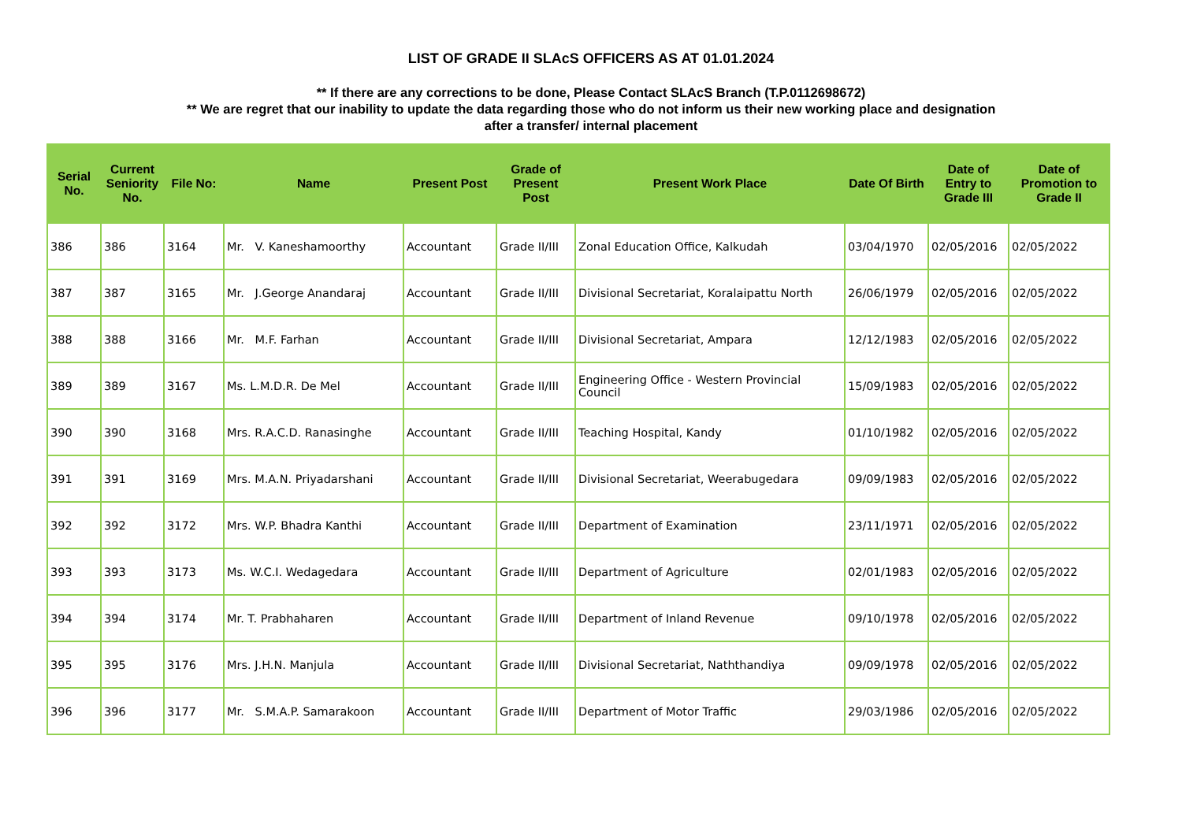LIST OF GRADE II SLAcS OFFICERS AS AT 01.01.2024
** If there are any corrections to be done, Please Contact SLAcS Branch (T.P.0112698672)
** We are regret that our inability to update the data regarding those who do not inform us their new working place and designation
after a transfer/ internal placement
| Serial No. | Current Seniority No. | File No: | Name | Present Post | Grade of Present Post | Present Work Place | Date Of Birth | Date of Entry to Grade III | Date of Promotion to Grade II |
| --- | --- | --- | --- | --- | --- | --- | --- | --- | --- |
| 386 | 386 | 3164 | Mr. V. Kaneshamoorthy | Accountant | Grade II/III | Zonal Education Office, Kalkudah | 03/04/1970 | 02/05/2016 | 02/05/2022 |
| 387 | 387 | 3165 | Mr. J.George Anandaraj | Accountant | Grade II/III | Divisional Secretariat, Koralaipattu North | 26/06/1979 | 02/05/2016 | 02/05/2022 |
| 388 | 388 | 3166 | Mr. M.F. Farhan | Accountant | Grade II/III | Divisional Secretariat, Ampara | 12/12/1983 | 02/05/2016 | 02/05/2022 |
| 389 | 389 | 3167 | Ms. L.M.D.R. De Mel | Accountant | Grade II/III | Engineering Office - Western Provincial Council | 15/09/1983 | 02/05/2016 | 02/05/2022 |
| 390 | 390 | 3168 | Mrs. R.A.C.D. Ranasinghe | Accountant | Grade II/III | Teaching Hospital, Kandy | 01/10/1982 | 02/05/2016 | 02/05/2022 |
| 391 | 391 | 3169 | Mrs. M.A.N. Priyadarshani | Accountant | Grade II/III | Divisional Secretariat, Weerabugedara | 09/09/1983 | 02/05/2016 | 02/05/2022 |
| 392 | 392 | 3172 | Mrs. W.P. Bhadra Kanthi | Accountant | Grade II/III | Department of Examination | 23/11/1971 | 02/05/2016 | 02/05/2022 |
| 393 | 393 | 3173 | Ms. W.C.I. Wedagedara | Accountant | Grade II/III | Department of Agriculture | 02/01/1983 | 02/05/2016 | 02/05/2022 |
| 394 | 394 | 3174 | Mr. T. Prabhaharen | Accountant | Grade II/III | Department of Inland Revenue | 09/10/1978 | 02/05/2016 | 02/05/2022 |
| 395 | 395 | 3176 | Mrs. J.H.N. Manjula | Accountant | Grade II/III | Divisional Secretariat, Naththandiya | 09/09/1978 | 02/05/2016 | 02/05/2022 |
| 396 | 396 | 3177 | Mr. S.M.A.P. Samarakoon | Accountant | Grade II/III | Department of Motor Traffic | 29/03/1986 | 02/05/2016 | 02/05/2022 |